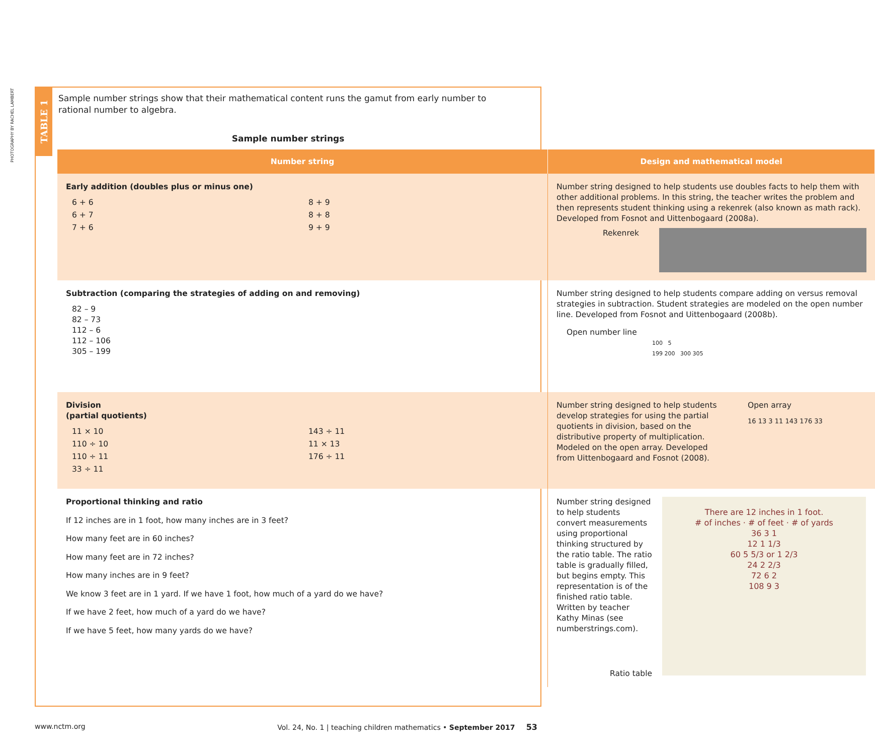PHOTOGRAPHY BY RACHEL LAMBERT
TABLE 1
Sample number strings show that their mathematical content runs the gamut from early number to rational number to algebra.
Sample number strings
| Number string | Design and mathematical model |
| --- | --- |
| Early addition (doubles plus or minus one) / 6 + 6 / 8 + 9 / / 6 + 7 / 8 + 8 / / 7 + 6 / 9 + 9 / | Number string designed to help students use doubles facts to help them with other additional problems. In this string, the teacher writes the problem and then represents student thinking using a rekenrek (also known as math rack). Developed from Fosnot and Uittenbogaard (2008a). Rekenrek |
| Subtraction (comparing the strategies of adding on and removing) 82 – 9 82 – 73 112 – 6 112 – 106 305 – 199 | Number string designed to help students compare adding on versus removal strategies in subtraction. Student strategies are modeled on the open number line. Developed from Fosnot and Uittenbogaard (2008b). Open number line 100 5 199 200 300 305 |
| Division (partial quotients) / 11 × 10 / 143 ÷ 11 / / 110 ÷ 10 / 11 × 13 / / 110 ÷ 11 / 176 ÷ 11 / / 33 ÷ 11 / / | Number string designed to help students develop strategies for using the partial quotients in division, based on the distributive property of multiplication. Modeled on the open array. Developed from Uittenbogaard and Fosnot (2008). Open array 16 13 3 11 143 176 33 |
| Proportional thinking and ratio If 12 inches are in 1 foot, how many inches are in 3 feet? How many feet are in 60 inches? How many feet are in 72 inches? How many inches are in 9 feet? We know 3 feet are in 1 yard. If we have 1 foot, how much of a yard do we have? If we have 2 feet, how much of a yard do we have? If we have 5 feet, how many yards do we have? | Number string designed to help students convert measurements using proportional thinking structured by the ratio table. The ratio table is gradually filled, but begins empty. This representation is of the finished ratio table. Written by teacher Kathy Minas (see numberstrings.com). Ratio table There are 12 inches in 1 foot. # of inches · # of feet · # of yards 36 3 1 12 1 1/3 60 5 5/3 or 1 2/3 24 2 2/3 72 6 2 108 9 3 |
www.nctm.org Vol. 24, No. 1 | teaching children mathematics • September 2017 53